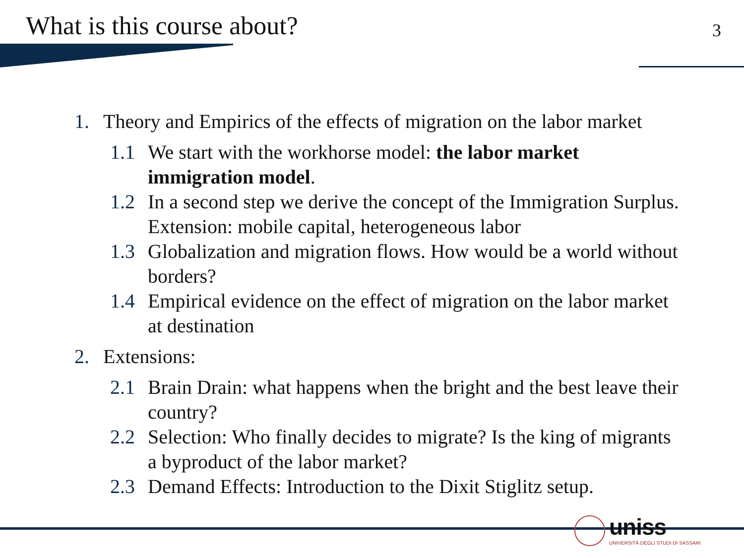What is this course about? 3
1. Theory and Empirics of the effects of migration on the labor market
1.1 We start with the workhorse model: the labor market immigration model.
1.2 In a second step we derive the concept of the Immigration Surplus. Extension: mobile capital, heterogeneous labor
1.3 Globalization and migration flows. How would be a world without borders?
1.4 Empirical evidence on the effect of migration on the labor market at destination
2. Extensions:
2.1 Brain Drain: what happens when the bright and the best leave their country?
2.2 Selection: Who finally decides to migrate? Is the king of migrants a byproduct of the labor market?
2.3 Demand Effects: Introduction to the Dixit Stiglitz setup.
uniss
UNIVERSITÀ DEGLI STUDI DI SASSARI